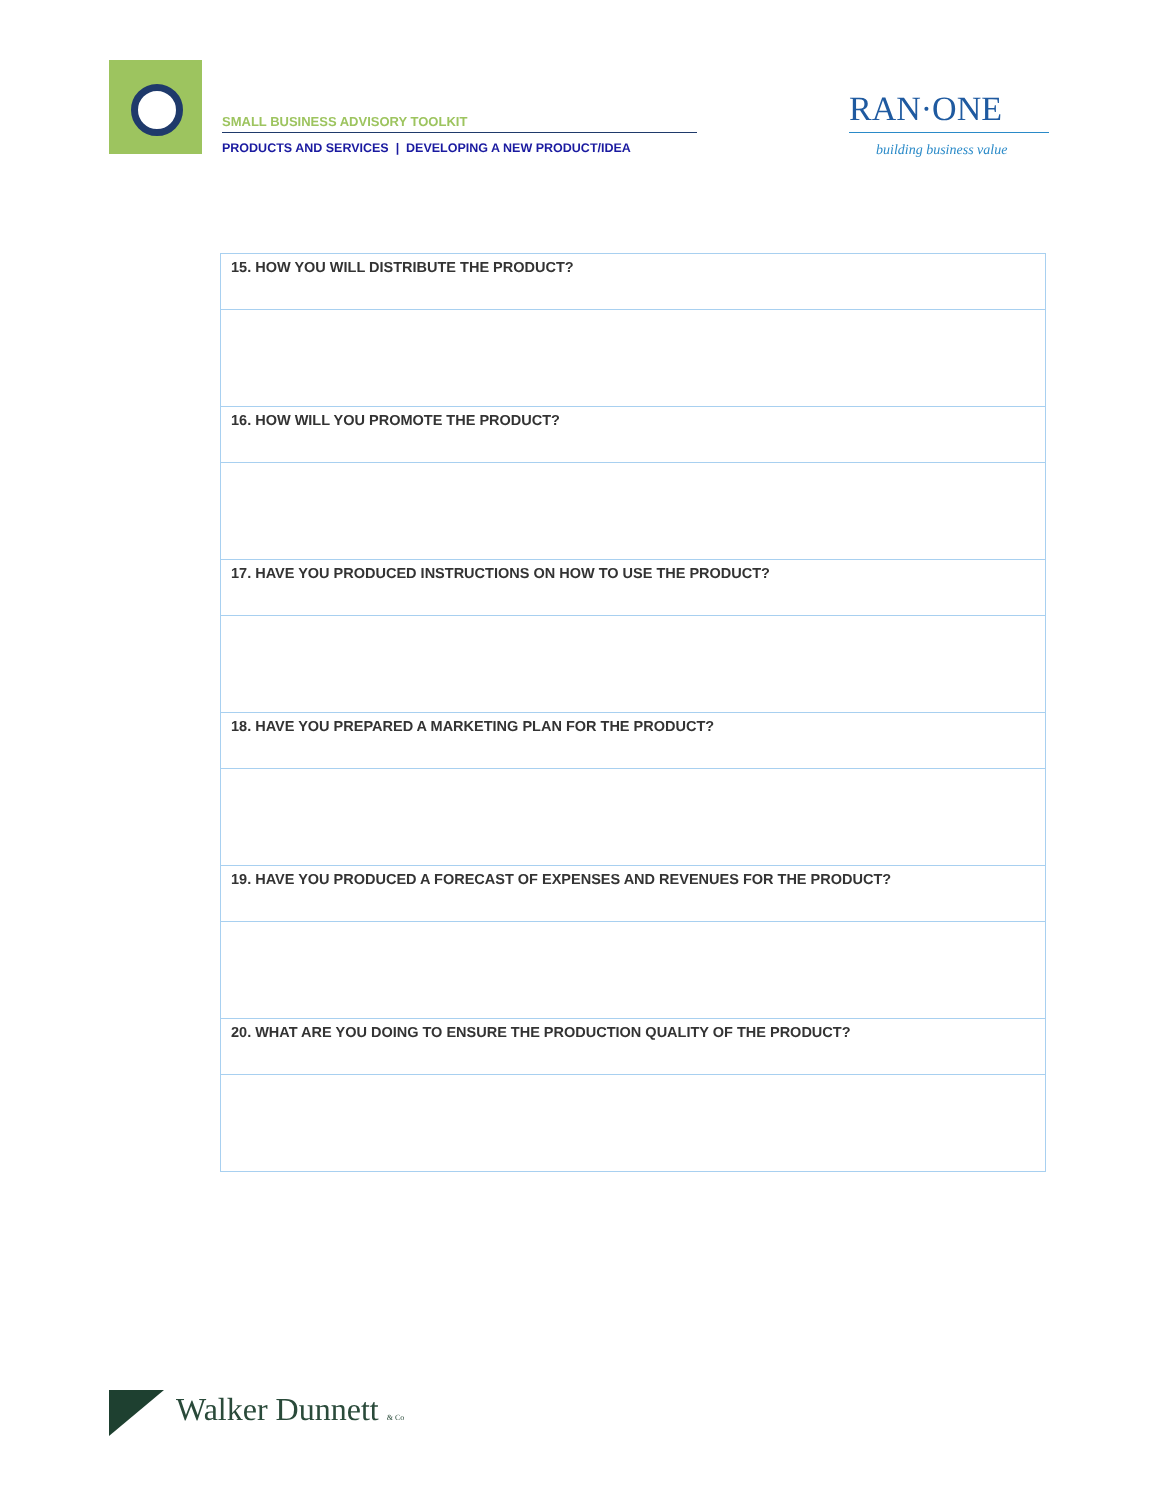SMALL BUSINESS ADVISORY TOOLKIT
PRODUCTS AND SERVICES | DEVELOPING A NEW PRODUCT/IDEA
RAN·ONE
building business value
| 15. HOW YOU WILL DISTRIBUTE THE PRODUCT? |
| 16. HOW WILL YOU PROMOTE THE PRODUCT? |
| 17. HAVE YOU PRODUCED INSTRUCTIONS ON HOW TO USE THE PRODUCT? |
| 18. HAVE YOU PREPARED A MARKETING PLAN FOR THE PRODUCT? |
| 19. HAVE YOU PRODUCED A FORECAST OF EXPENSES AND REVENUES FOR THE PRODUCT? |
| 20. WHAT ARE YOU DOING TO ENSURE THE PRODUCTION QUALITY OF THE PRODUCT? |
Walker Dunnett & Co